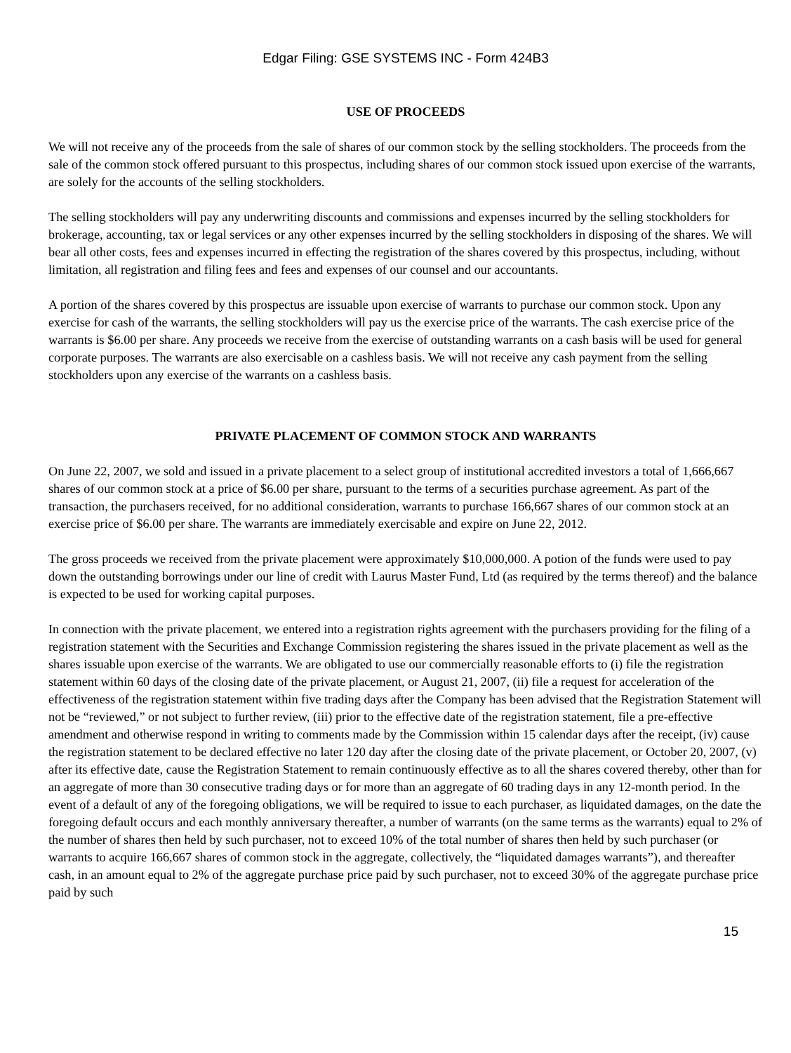Edgar Filing: GSE SYSTEMS INC - Form 424B3
USE OF PROCEEDS
We will not receive any of the proceeds from the sale of shares of our common stock by the selling stockholders. The proceeds from the sale of the common stock offered pursuant to this prospectus, including shares of our common stock issued upon exercise of the warrants, are solely for the accounts of the selling stockholders.
The selling stockholders will pay any underwriting discounts and commissions and expenses incurred by the selling stockholders for brokerage, accounting, tax or legal services or any other expenses incurred by the selling stockholders in disposing of the shares. We will bear all other costs, fees and expenses incurred in effecting the registration of the shares covered by this prospectus, including, without limitation, all registration and filing fees and fees and expenses of our counsel and our accountants.
A portion of the shares covered by this prospectus are issuable upon exercise of warrants to purchase our common stock. Upon any exercise for cash of the warrants, the selling stockholders will pay us the exercise price of the warrants. The cash exercise price of the warrants is $6.00 per share. Any proceeds we receive from the exercise of outstanding warrants on a cash basis will be used for general corporate purposes. The warrants are also exercisable on a cashless basis. We will not receive any cash payment from the selling stockholders upon any exercise of the warrants on a cashless basis.
PRIVATE PLACEMENT OF COMMON STOCK AND WARRANTS
On June 22, 2007, we sold and issued in a private placement to a select group of institutional accredited investors a total of 1,666,667 shares of our common stock at a price of $6.00 per share, pursuant to the terms of a securities purchase agreement. As part of the transaction, the purchasers received, for no additional consideration, warrants to purchase 166,667 shares of our common stock at an exercise price of $6.00 per share. The warrants are immediately exercisable and expire on June 22, 2012.
The gross proceeds we received from the private placement were approximately $10,000,000. A potion of the funds were used to pay down the outstanding borrowings under our line of credit with Laurus Master Fund, Ltd (as required by the terms thereof) and the balance is expected to be used for working capital purposes.
In connection with the private placement, we entered into a registration rights agreement with the purchasers providing for the filing of a registration statement with the Securities and Exchange Commission registering the shares issued in the private placement as well as the shares issuable upon exercise of the warrants. We are obligated to use our commercially reasonable efforts to (i) file the registration statement within 60 days of the closing date of the private placement, or August 21, 2007, (ii) file a request for acceleration of the effectiveness of the registration statement within five trading days after the Company has been advised that the Registration Statement will not be “reviewed,” or not subject to further review, (iii) prior to the effective date of the registration statement, file a pre-effective amendment and otherwise respond in writing to comments made by the Commission within 15 calendar days after the receipt, (iv) cause the registration statement to be declared effective no later 120 day after the closing date of the private placement, or October 20, 2007, (v) after its effective date, cause the Registration Statement to remain continuously effective as to all the shares covered thereby, other than for an aggregate of more than 30 consecutive trading days or for more than an aggregate of 60 trading days in any 12-month period. In the event of a default of any of the foregoing obligations, we will be required to issue to each purchaser, as liquidated damages, on the date the foregoing default occurs and each monthly anniversary thereafter, a number of warrants (on the same terms as the warrants) equal to 2% of the number of shares then held by such purchaser, not to exceed 10% of the total number of shares then held by such purchaser (or warrants to acquire 166,667 shares of common stock in the aggregate, collectively, the “liquidated damages warrants”), and thereafter cash, in an amount equal to 2% of the aggregate purchase price paid by such purchaser, not to exceed 30% of the aggregate purchase price paid by such
15